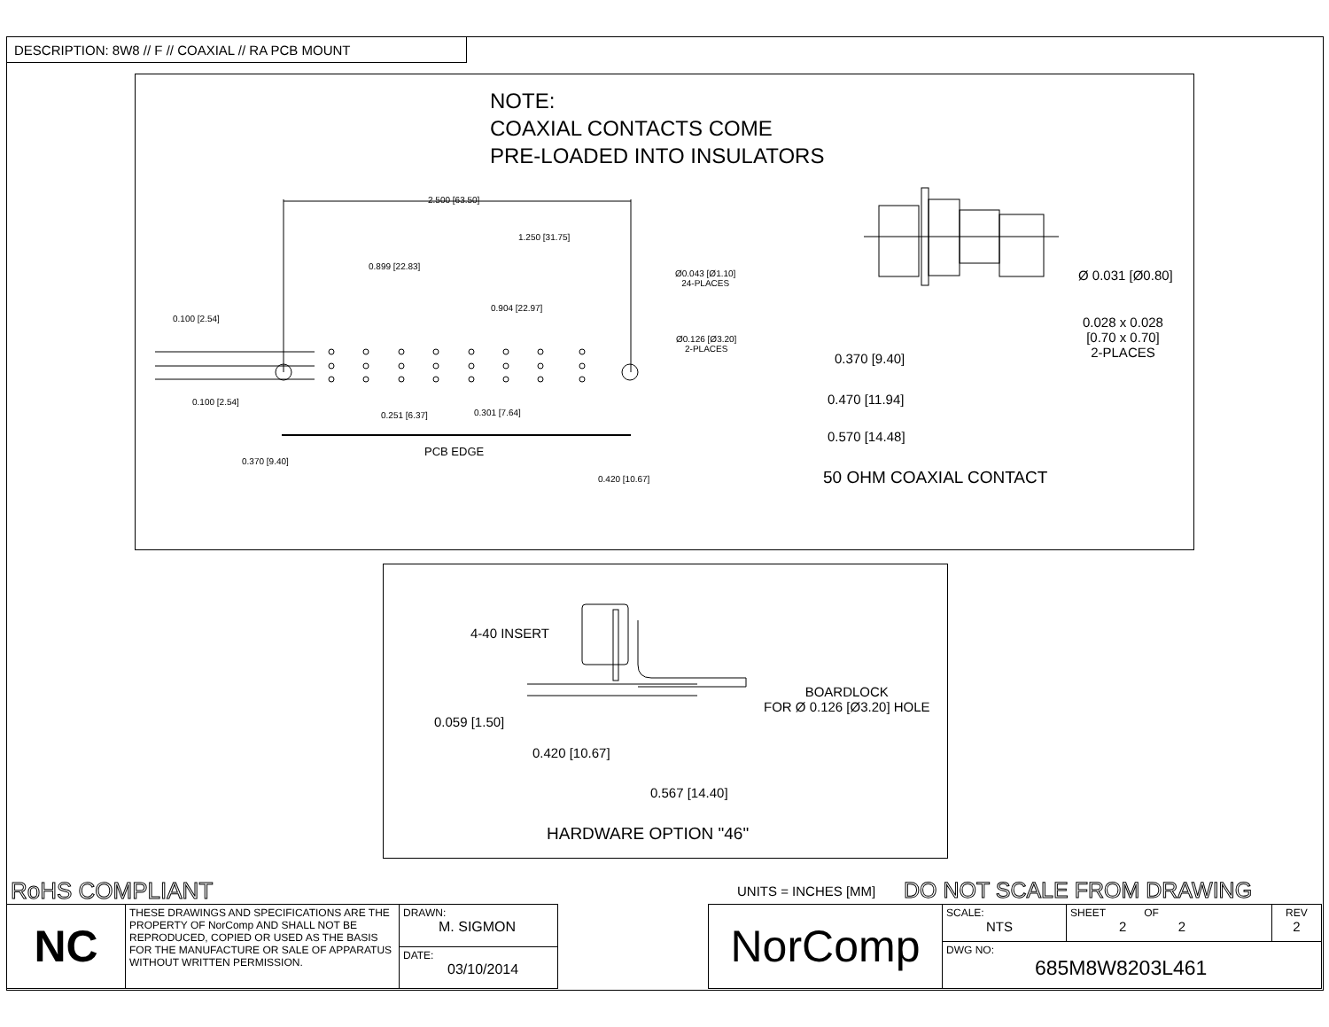DESCRIPTION: 8W8 // F // COAXIAL // RA PCB MOUNT
NOTE:
COAXIAL CONTACTS COME
PRE-LOADED INTO INSULATORS
2.500 [63.50]
1.250 [31.75]
0.899 [22.83]
0.904 [22.97]
0.100 [2.54]
Ø0.043 [Ø1.10]
24-PLACES
Ø0.126 [Ø3.20]
2-PLACES
0.100 [2.54]
0.251 [6.37] 0.301 [7.64]
PCB EDGE
0.370 [9.40]
0.420 [10.67]
Ø 0.031 [Ø0.80]
0.028 x 0.028
[0.70 x 0.70]
2-PLACES
0.370 [9.40]
0.470 [11.94]
0.570 [14.48]
50 OHM COAXIAL CONTACT
4-40 INSERT
BOARDLOCK
FOR Ø 0.126 [Ø3.20] HOLE
0.059 [1.50]
0.420 [10.67]
0.567 [14.40]
HARDWARE OPTION "46"
RoHS COMPLIANT UNITS = INCHES [MM] DO NOT SCALE FROM DRAWING
| NC | THESE DRAWINGS AND SPECIFICATIONS ARE THE PROPERTY OF NorComp AND SHALL NOT BE REPRODUCED, COPIED OR USED AS THE BASIS FOR THE MANUFACTURE OR SALE OF APPARATUS WITHOUT WRITTEN PERMISSION. | DRAWN: M. SIGMON |
| | | DATE: 03/10/2014 |
| NorComp | SCALE: NTS | SHEET OF 2 2 | REV 2 |
| | DWG NO: 685M8W8203L461 | | |